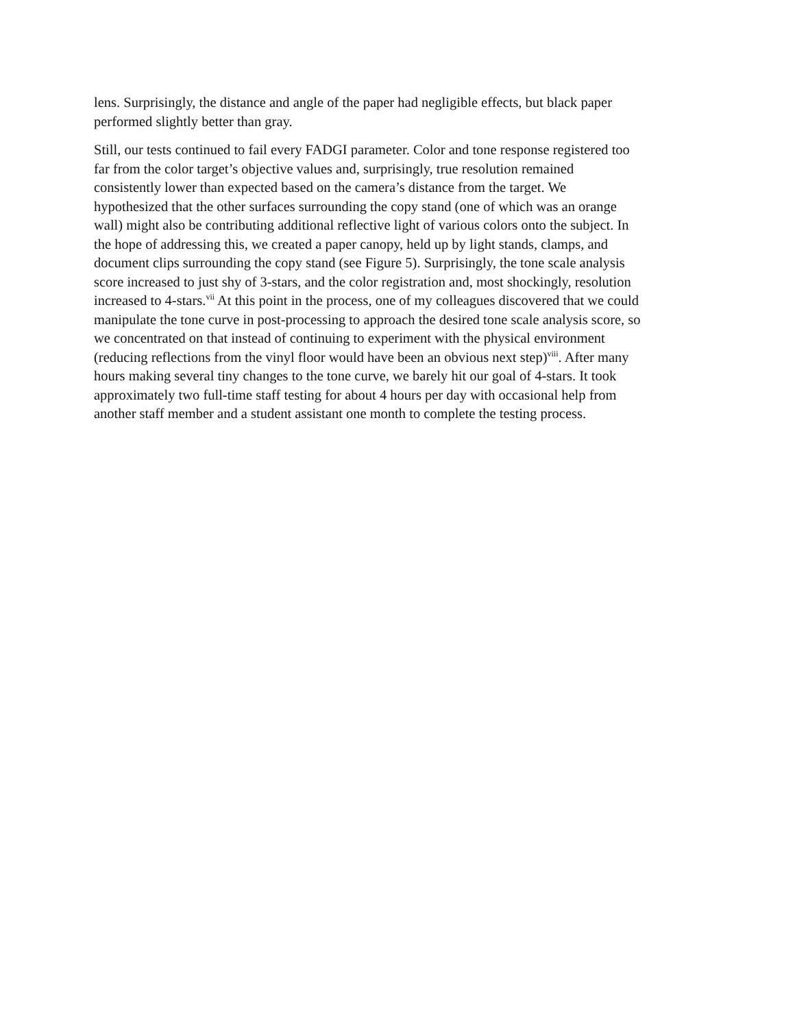lens. Surprisingly, the distance and angle of the paper had negligible effects, but black paper
performed slightly better than gray.
Still, our tests continued to fail every FADGI parameter. Color and tone response registered too
far from the color target’s objective values and, surprisingly, true resolution remained
consistently lower than expected based on the camera’s distance from the target. We
hypothesized that the other surfaces surrounding the copy stand (one of which was an orange
wall) might also be contributing additional reflective light of various colors onto the subject. In
the hope of addressing this, we created a paper canopy, held up by light stands, clamps, and
document clips surrounding the copy stand (see Figure 5). Surprisingly, the tone scale analysis
score increased to just shy of 3-stars, and the color registration and, most shockingly, resolution
increased to 4-stars.<sup>vii</sup> At this point in the process, one of my colleagues discovered that we could
manipulate the tone curve in post-processing to approach the desired tone scale analysis score, so
we concentrated on that instead of continuing to experiment with the physical environment
(reducing reflections from the vinyl floor would have been an obvious next step)<sup>viii</sup>. After many
hours making several tiny changes to the tone curve, we barely hit our goal of 4-stars. It took
approximately two full-time staff testing for about 4 hours per day with occasional help from
another staff member and a student assistant one month to complete the testing process.